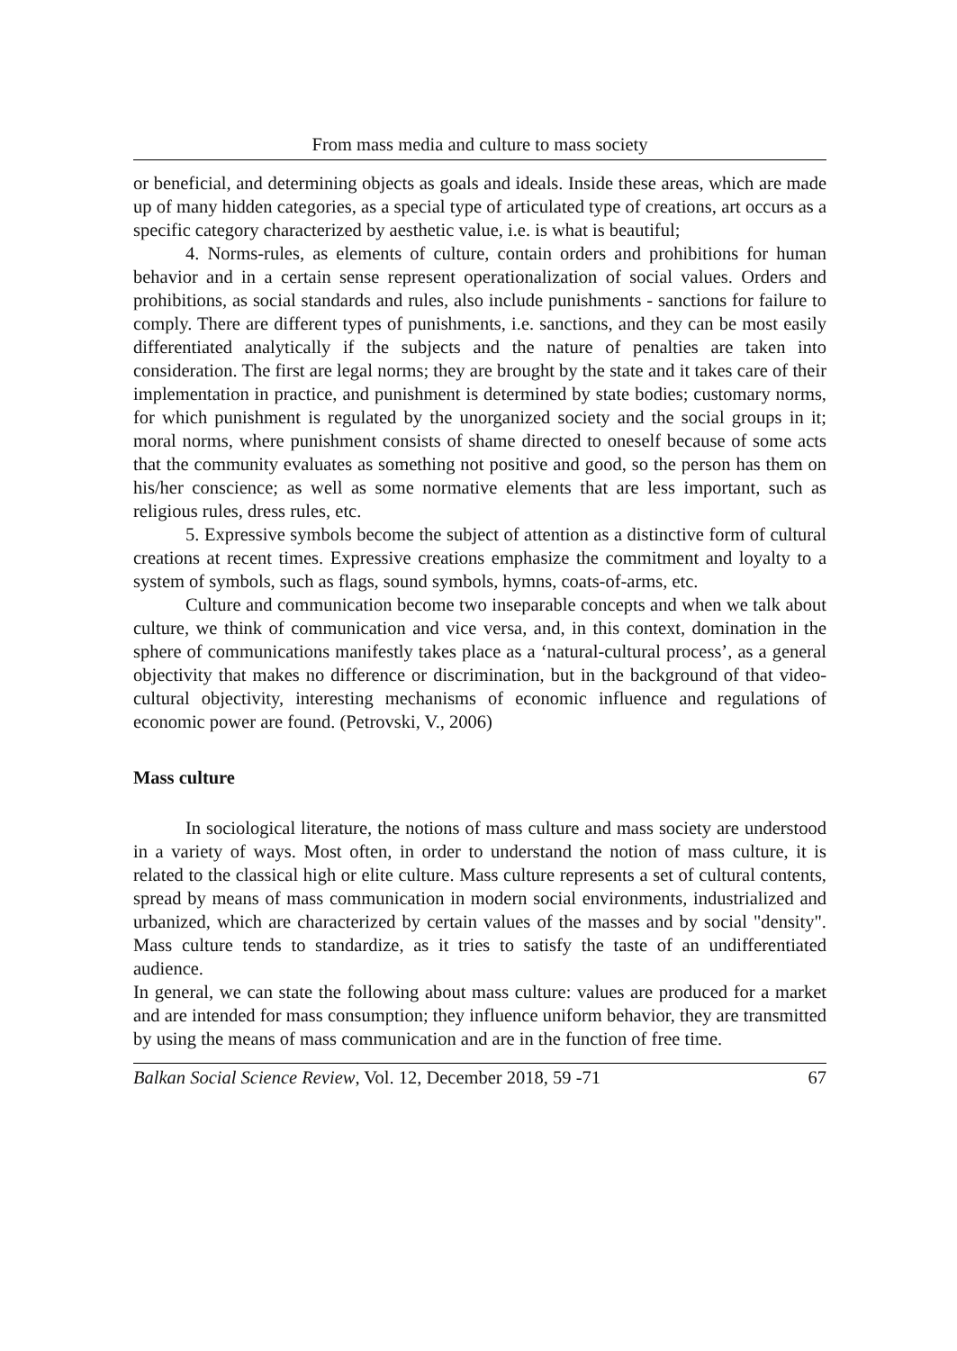From mass media and culture to mass society
or beneficial, and determining objects as goals and ideals. Inside these areas, which are made up of many hidden categories, as a special type of articulated type of creations, art occurs as a specific category characterized by aesthetic value, i.e. is what is beautiful;
4. Norms-rules, as elements of culture, contain orders and prohibitions for human behavior and in a certain sense represent operationalization of social values. Orders and prohibitions, as social standards and rules, also include punishments - sanctions for failure to comply. There are different types of punishments, i.e. sanctions, and they can be most easily differentiated analytically if the subjects and the nature of penalties are taken into consideration. The first are legal norms; they are brought by the state and it takes care of their implementation in practice, and punishment is determined by state bodies; customary norms, for which punishment is regulated by the unorganized society and the social groups in it; moral norms, where punishment consists of shame directed to oneself because of some acts that the community evaluates as something not positive and good, so the person has them on his/her conscience; as well as some normative elements that are less important, such as religious rules, dress rules, etc.
5. Expressive symbols become the subject of attention as a distinctive form of cultural creations at recent times. Expressive creations emphasize the commitment and loyalty to a system of symbols, such as flags, sound symbols, hymns, coats-of-arms, etc.
Culture and communication become two inseparable concepts and when we talk about culture, we think of communication and vice versa, and, in this context, domination in the sphere of communications manifestly takes place as a ‘natural-cultural process’, as a general objectivity that makes no difference or discrimination, but in the background of that video-cultural objectivity, interesting mechanisms of economic influence and regulations of economic power are found. (Petrovski, V., 2006)
Mass culture
In sociological literature, the notions of mass culture and mass society are understood in a variety of ways. Most often, in order to understand the notion of mass culture, it is related to the classical high or elite culture. Mass culture represents a set of cultural contents, spread by means of mass communication in modern social environments, industrialized and urbanized, which are characterized by certain values of the masses and by social "density". Mass culture tends to standardize, as it tries to satisfy the taste of an undifferentiated audience.
In general, we can state the following about mass culture: values are produced for a market and are intended for mass consumption; they influence uniform behavior, they are transmitted by using the means of mass communication and are in the function of free time.
Balkan Social Science Review, Vol. 12, December 2018, 59 -71 67